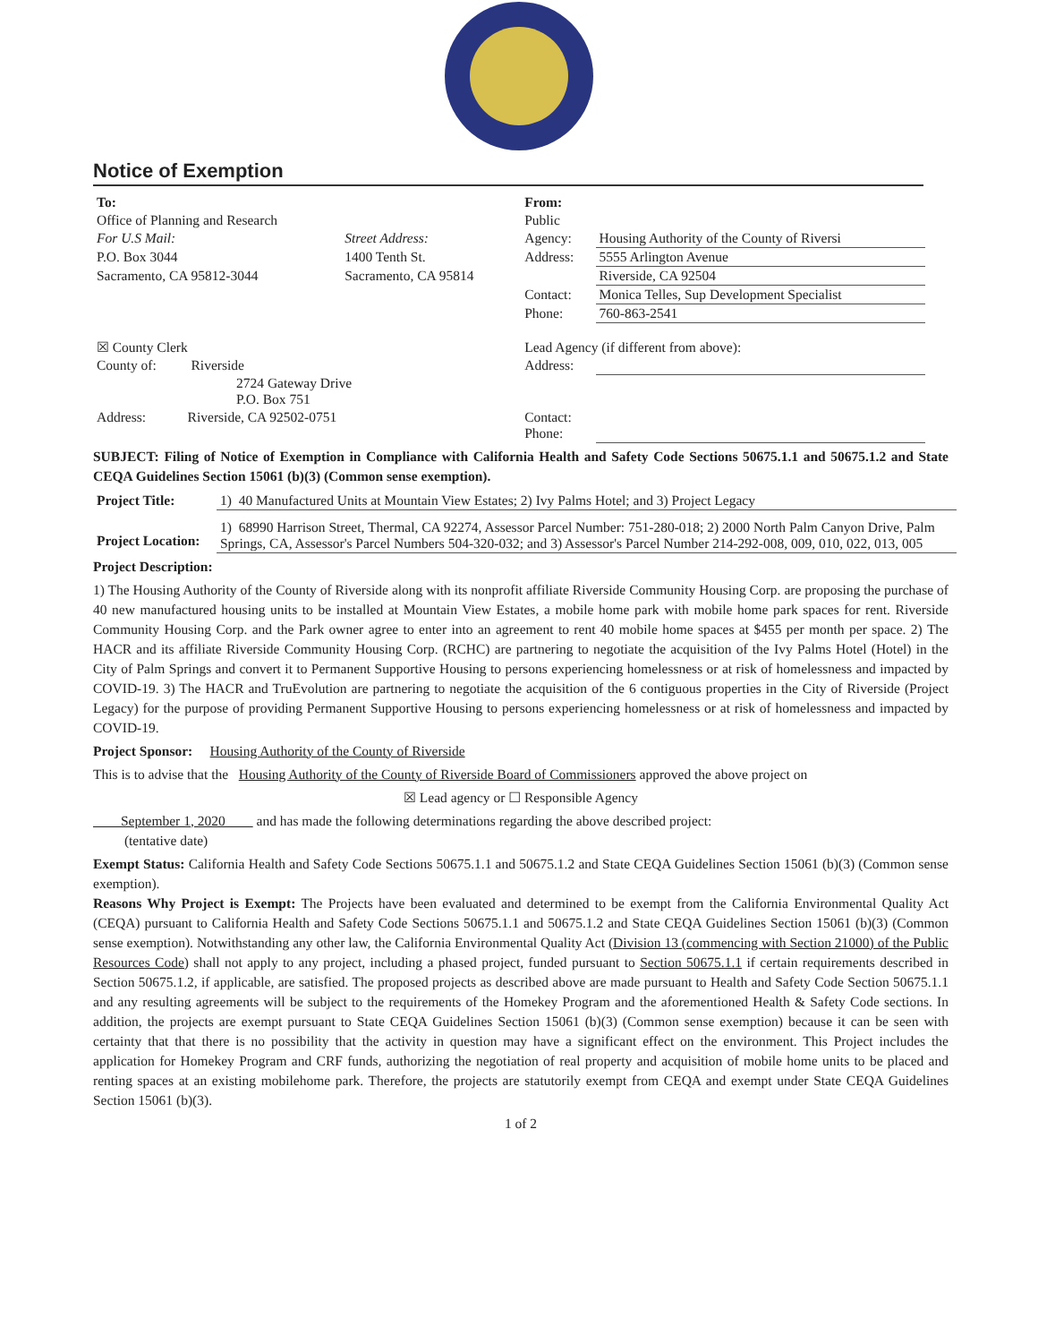Notice of Exemption
| To: | | From: | |
| Office of Planning and Research | | Public | |
| For U.S Mail: | Street Address: | Agency: | Housing Authority of the County of Riversi |
| P.O. Box 3044 | 1400 Tenth St. | Address: | 5555 Arlington Avenue |
| Sacramento, CA 95812-3044 | Sacramento, CA 95814 | | Riverside, CA 92504 |
| | | Contact: | Monica Telles, Sup Development Specialist |
| | | Phone: | 760-863-2541 |
| ☒ County Clerk | | Lead Agency (if different from above): | |
| County of: Riverside | | Address: | |
| 2724 Gateway Drive P.O. Box 751 | | | |
| Address: Riverside, CA 92502-0751 | | Contact: Phone: | |
SUBJECT: Filing of Notice of Exemption in Compliance with California Health and Safety Code Sections 50675.1.1 and 50675.1.2 and State CEQA Guidelines Section 15061 (b)(3) (Common sense exemption).
| Project Title: | 1) 40 Manufactured Units at Mountain View Estates; 2) Ivy Palms Hotel; and 3) Project Legacy |
| Project Location: | 1) 68990 Harrison Street, Thermal, CA 92274, Assessor Parcel Number: 751-280-018; 2) 2000 North Palm Canyon Drive, Palm Springs, CA, Assessor's Parcel Numbers 504-320-032; and 3) Assessor's Parcel Number 214-292-008, 009, 010, 022, 013, 005 |
Project Description:
1) The Housing Authority of the County of Riverside along with its nonprofit affiliate Riverside Community Housing Corp. are proposing the purchase of 40 new manufactured housing units to be installed at Mountain View Estates, a mobile home park with mobile home park spaces for rent. Riverside Community Housing Corp. and the Park owner agree to enter into an agreement to rent 40 mobile home spaces at $455 per month per space. 2) The HACR and its affiliate Riverside Community Housing Corp. (RCHC) are partnering to negotiate the acquisition of the Ivy Palms Hotel (Hotel) in the City of Palm Springs and convert it to Permanent Supportive Housing to persons experiencing homelessness or at risk of homelessness and impacted by COVID-19. 3) The HACR and TruEvolution are partnering to negotiate the acquisition of the 6 contiguous properties in the City of Riverside (Project Legacy) for the purpose of providing Permanent Supportive Housing to persons experiencing homelessness or at risk of homelessness and impacted by COVID-19.
Project Sponsor: Housing Authority of the County of Riverside
This is to advise that the Housing Authority of the County of Riverside Board of Commissioners approved the above project on
☒ Lead agency or ☐ Responsible Agency
September 1, 2020 and has made the following determinations regarding the above described project:
(tentative date)
Exempt Status: California Health and Safety Code Sections 50675.1.1 and 50675.1.2 and State CEQA Guidelines Section 15061 (b)(3) (Common sense exemption).
Reasons Why Project is Exempt: The Projects have been evaluated and determined to be exempt from the California Environmental Quality Act (CEQA) pursuant to California Health and Safety Code Sections 50675.1.1 and 50675.1.2 and State CEQA Guidelines Section 15061 (b)(3) (Common sense exemption). Notwithstanding any other law, the California Environmental Quality Act (Division 13 (commencing with Section 21000) of the Public Resources Code) shall not apply to any project, including a phased project, funded pursuant to Section 50675.1.1 if certain requirements described in Section 50675.1.2, if applicable, are satisfied. The proposed projects as described above are made pursuant to Health and Safety Code Section 50675.1.1 and any resulting agreements will be subject to the requirements of the Homekey Program and the aforementioned Health & Safety Code sections. In addition, the projects are exempt pursuant to State CEQA Guidelines Section 15061 (b)(3) (Common sense exemption) because it can be seen with certainty that that there is no possibility that the activity in question may have a significant effect on the environment. This Project includes the application for Homekey Program and CRF funds, authorizing the negotiation of real property and acquisition of mobile home units to be placed and renting spaces at an existing mobilehome park. Therefore, the projects are statutorily exempt from CEQA and exempt under State CEQA Guidelines Section 15061 (b)(3).
1 of 2